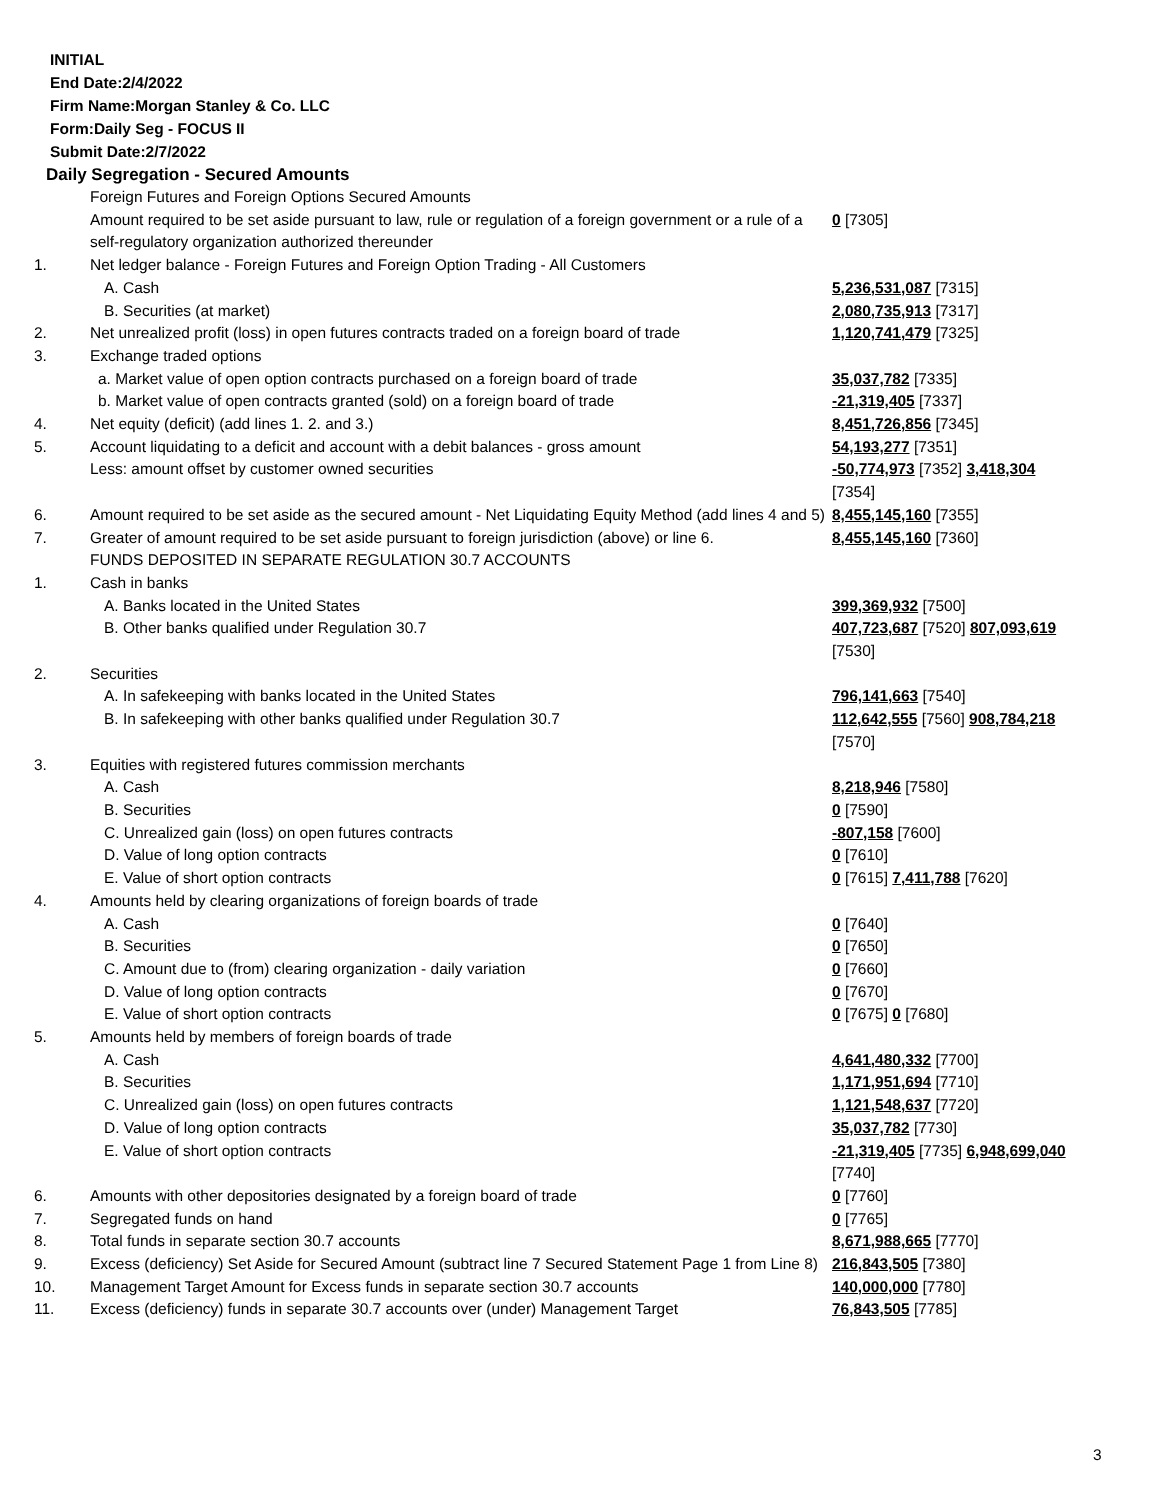INITIAL
End Date:2/4/2022
Firm Name:Morgan Stanley & Co. LLC
Form:Daily Seg - FOCUS II
Submit Date:2/7/2022
Daily Segregation - Secured Amounts
| | Foreign Futures and Foreign Options Secured Amounts | |
| | Amount required to be set aside pursuant to law, rule or regulation of a foreign government or a rule of a self-regulatory organization authorized thereunder | 0 [7305] |
| 1. | Net ledger balance - Foreign Futures and Foreign Option Trading - All Customers | |
| | A. Cash | 5,236,531,087 [7315] |
| | B. Securities (at market) | 2,080,735,913 [7317] |
| 2. | Net unrealized profit (loss) in open futures contracts traded on a foreign board of trade | 1,120,741,479 [7325] |
| 3. | Exchange traded options | |
| | a. Market value of open option contracts purchased on a foreign board of trade | 35,037,782 [7335] |
| | b. Market value of open contracts granted (sold) on a foreign board of trade | -21,319,405 [7337] |
| 4. | Net equity (deficit) (add lines 1. 2. and 3.) | 8,451,726,856 [7345] |
| 5. | Account liquidating to a deficit and account with a debit balances - gross amount | 54,193,277 [7351] |
| | Less: amount offset by customer owned securities | -50,774,973 [7352] 3,418,304 [7354] |
| 6. | Amount required to be set aside as the secured amount - Net Liquidating Equity Method (add lines 4 and 5) | 8,455,145,160 [7355] |
| 7. | Greater of amount required to be set aside pursuant to foreign jurisdiction (above) or line 6. | 8,455,145,160 [7360] |
| | FUNDS DEPOSITED IN SEPARATE REGULATION 30.7 ACCOUNTS | |
| 1. | Cash in banks | |
| | A. Banks located in the United States | 399,369,932 [7500] |
| | B. Other banks qualified under Regulation 30.7 | 407,723,687 [7520] 807,093,619 [7530] |
| 2. | Securities | |
| | A. In safekeeping with banks located in the United States | 796,141,663 [7540] |
| | B. In safekeeping with other banks qualified under Regulation 30.7 | 112,642,555 [7560] 908,784,218 [7570] |
| 3. | Equities with registered futures commission merchants | |
| | A. Cash | 8,218,946 [7580] |
| | B. Securities | 0 [7590] |
| | C. Unrealized gain (loss) on open futures contracts | -807,158 [7600] |
| | D. Value of long option contracts | 0 [7610] |
| | E. Value of short option contracts | 0 [7615] 7,411,788 [7620] |
| 4. | Amounts held by clearing organizations of foreign boards of trade | |
| | A. Cash | 0 [7640] |
| | B. Securities | 0 [7650] |
| | C. Amount due to (from) clearing organization - daily variation | 0 [7660] |
| | D. Value of long option contracts | 0 [7670] |
| | E. Value of short option contracts | 0 [7675] 0 [7680] |
| 5. | Amounts held by members of foreign boards of trade | |
| | A. Cash | 4,641,480,332 [7700] |
| | B. Securities | 1,171,951,694 [7710] |
| | C. Unrealized gain (loss) on open futures contracts | 1,121,548,637 [7720] |
| | D. Value of long option contracts | 35,037,782 [7730] |
| | E. Value of short option contracts | -21,319,405 [7735] 6,948,699,040 [7740] |
| 6. | Amounts with other depositories designated by a foreign board of trade | 0 [7760] |
| 7. | Segregated funds on hand | 0 [7765] |
| 8. | Total funds in separate section 30.7 accounts | 8,671,988,665 [7770] |
| 9. | Excess (deficiency) Set Aside for Secured Amount (subtract line 7 Secured Statement Page 1 from Line 8) | 216,843,505 [7380] |
| 10. | Management Target Amount for Excess funds in separate section 30.7 accounts | 140,000,000 [7780] |
| 11. | Excess (deficiency) funds in separate 30.7 accounts over (under) Management Target | 76,843,505 [7785] |
3